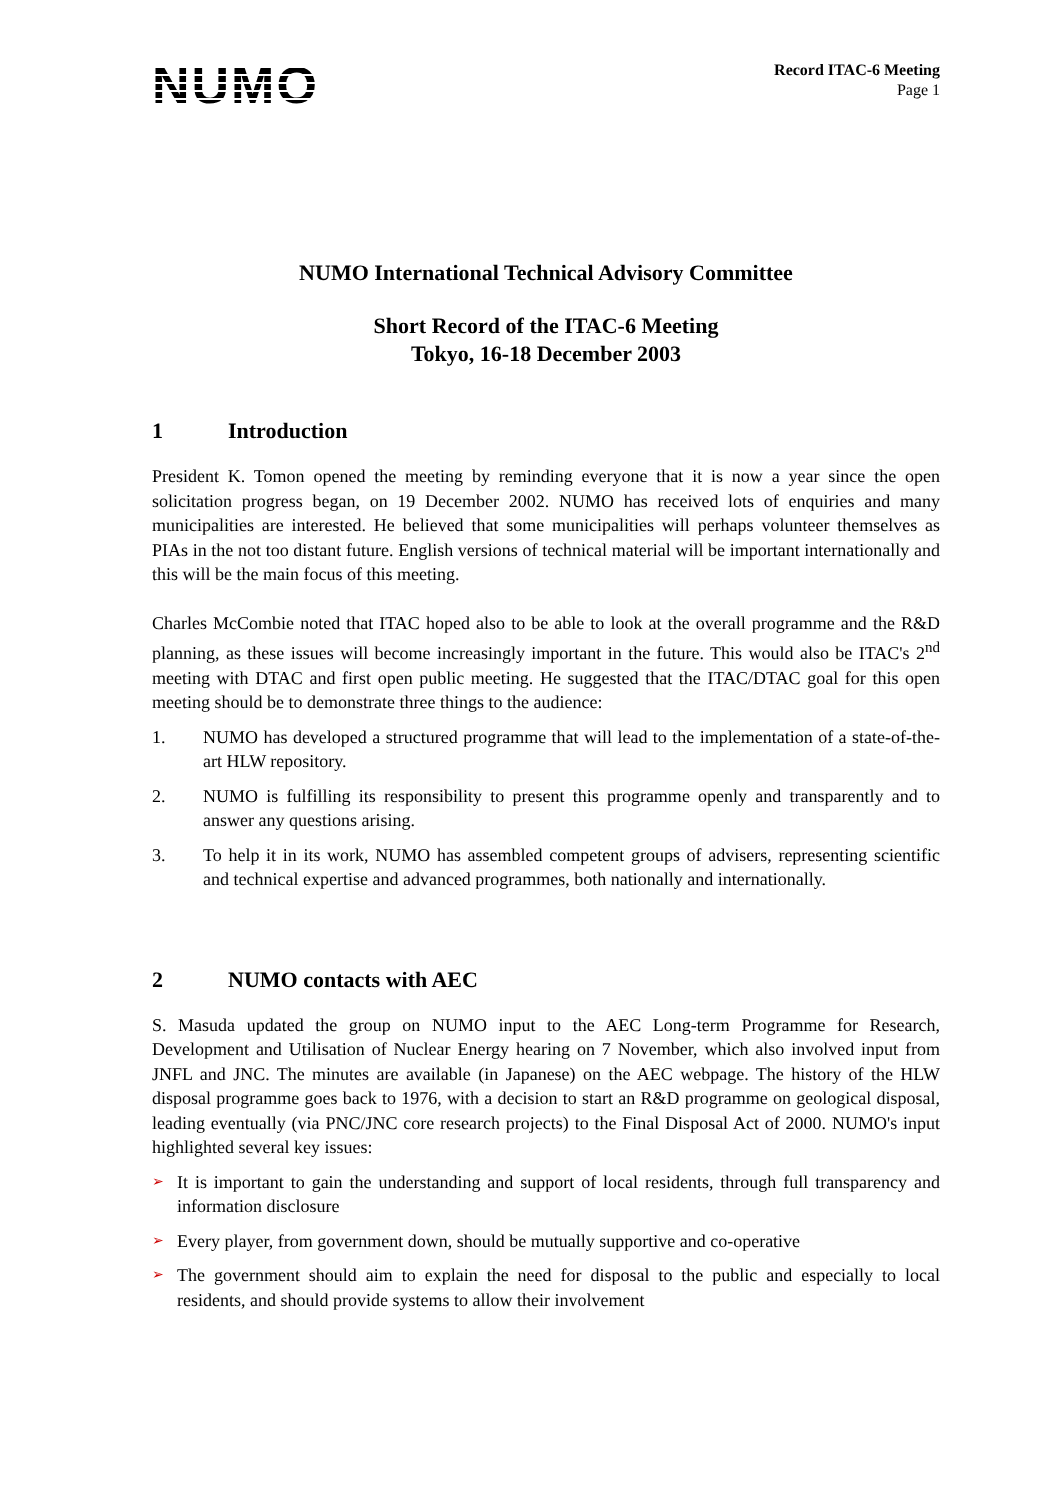NUMO
Record ITAC-6 Meeting
Page 1
NUMO International Technical Advisory Committee
Short Record of the ITAC-6 Meeting
Tokyo, 16-18 December 2003
1 Introduction
President K. Tomon opened the meeting by reminding everyone that it is now a year since the open solicitation progress began, on 19 December 2002. NUMO has received lots of enquiries and many municipalities are interested. He believed that some municipalities will perhaps volunteer themselves as PIAs in the not too distant future. English versions of technical material will be important internationally and this will be the main focus of this meeting.
Charles McCombie noted that ITAC hoped also to be able to look at the overall programme and the R&D planning, as these issues will become increasingly important in the future. This would also be ITAC's 2<sup>nd</sup> meeting with DTAC and first open public meeting. He suggested that the ITAC/DTAC goal for this open meeting should be to demonstrate three things to the audience:
1. NUMO has developed a structured programme that will lead to the implementation of a state-of-the-art HLW repository.
2. NUMO is fulfilling its responsibility to present this programme openly and transparently and to answer any questions arising.
3. To help it in its work, NUMO has assembled competent groups of advisers, representing scientific and technical expertise and advanced programmes, both nationally and internationally.
2 NUMO contacts with AEC
S. Masuda updated the group on NUMO input to the AEC Long-term Programme for Research, Development and Utilisation of Nuclear Energy hearing on 7 November, which also involved input from JNFL and JNC. The minutes are available (in Japanese) on the AEC webpage. The history of the HLW disposal programme goes back to 1976, with a decision to start an R&D programme on geological disposal, leading eventually (via PNC/JNC core research projects) to the Final Disposal Act of 2000. NUMO's input highlighted several key issues:
➢ It is important to gain the understanding and support of local residents, through full transparency and information disclosure
➢ Every player, from government down, should be mutually supportive and co-operative
➢ The government should aim to explain the need for disposal to the public and especially to local residents, and should provide systems to allow their involvement